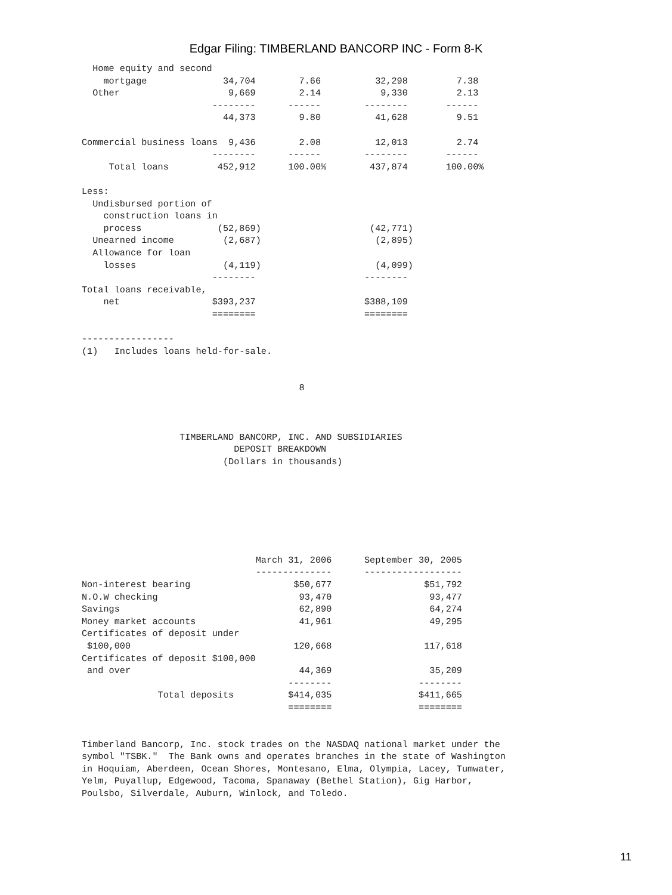Edgar Filing: TIMBERLAND BANCORP INC - Form 8-K
  Home equity and second
    mortgage              34,704        7.66          32,298         7.38
  Other                    9,669        2.14           9,330         2.13
                        --------      ------        --------       ------
                          44,373        9.80          41,628         9.51

Commercial business loans  9,436        2.08          12,013         2.74
                        --------      ------        --------       ------
     Total loans         452,912      100.00%        437,874       100.00%

Less:
  Undisbursed portion of
    construction loans in
    process              (52,869)                    (42,771)
  Unearned income         (2,687)                     (2,895)
  Allowance for loan
    losses                (4,119)                     (4,099)
                        --------                    --------
Total loans receivable,
    net                 $393,237                    $388,109
                        ========                    ========

-----------------
(1)   Includes loans held-for-sale.


                                        8



                  TIMBERLAND BANCORP, INC. AND SUBSIDIARIES
                            DEPOSIT BREAKDOWN
                          (Dollars in thousands)







                                March 31, 2006      September 30, 2005
                                --------------      ------------------
Non-interest bearing                   $50,677                 $51,792
N.O.W checking                          93,470                  93,477
Savings                                 62,890                  64,274
Money market accounts                   41,961                  49,295
Certificates of deposit under
 $100,000                              120,668                 117,618
Certificates of deposit $100,000
 and over                               44,369                  35,209
                                      --------                --------
              Total deposits          $414,035                $411,665
                                      ========                ========


Timberland Bancorp, Inc. stock trades on the NASDAQ national market under the
symbol "TSBK."  The Bank owns and operates branches in the state of Washington
in Hoquiam, Aberdeen, Ocean Shores, Montesano, Elma, Olympia, Lacey, Tumwater,
Yelm, Puyallup, Edgewood, Tacoma, Spanaway (Bethel Station), Gig Harbor,
Poulsbo, Silverdale, Auburn, Winlock, and Toledo.
11